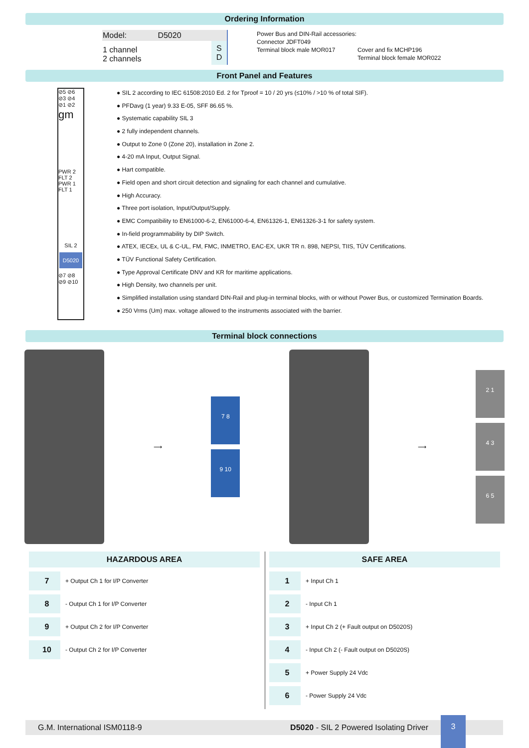Ordering Information
| Model: | D5020 | |
| 1 channel 2 channels | | S D |
Power Bus and DIN-Rail accessories:
Connector JDFT049
Terminal block male MOR017
Cover and fix MCHP196
Terminal block female MOR022
Front Panel and Features
⊘5 ⊘6
⊘3 ⊘4
⊘1 ⊘2
gm
PWR 2
FLT 2
PWR 1
FLT 1
SIL 2
D5020
⊘7 ⊘8
⊘9 ⊘10
● SIL 2 according to IEC 61508:2010 Ed. 2 for Tproof = 10 / 20 yrs (≤10% / >10 % of total SIF).
● PFDavg (1 year) 9.33 E-05, SFF 86.65 %.
● Systematic capability SIL 3
● 2 fully independent channels.
● Output to Zone 0 (Zone 20), installation in Zone 2.
● 4-20 mA Input, Output Signal.
● Hart compatible.
● Field open and short circuit detection and signaling for each channel and cumulative.
● High Accuracy.
● Three port isolation, Input/Output/Supply.
● EMC Compatibility to EN61000-6-2, EN61000-6-4, EN61326-1, EN61326-3-1 for safety system.
● In-field programmability by DIP Switch.
● ATEX, IECEx, UL & C-UL, FM, FMC, INMETRO, EAC-EX, UKR TR n. 898, NEPSI, TIIS, TÜV Certifications.
● TÜV Functional Safety Certification.
● Type Approval Certificate DNV and KR for maritime applications.
● High Density, two channels per unit.
● Simplified installation using standard DIN-Rail and plug-in terminal blocks, with or without Power Bus, or customized Termination Boards.
● 250 Vrms (Um) max. voltage allowed to the instruments associated with the barrier.
Terminal block connections
⟶
7 8
9 10
⟶
2 1
4 3
6 5
HAZARDOUS AREA
| 7 | + Output Ch 1 for I/P Converter |
| 8 | - Output Ch 1 for I/P Converter |
| 9 | + Output Ch 2 for I/P Converter |
| 10 | - Output Ch 2 for I/P Converter |
SAFE AREA
| 1 | + Input Ch 1 |
| 2 | - Input Ch 1 |
| 3 | + Input Ch 2 (+ Fault output on D5020S) |
| 4 | - Input Ch 2 (- Fault output on D5020S) |
| 5 | + Power Supply 24 Vdc |
| 6 | - Power Supply 24 Vdc |
G.M. International ISM0118-9 D5020 - SIL 2 Powered Isolating Driver
3